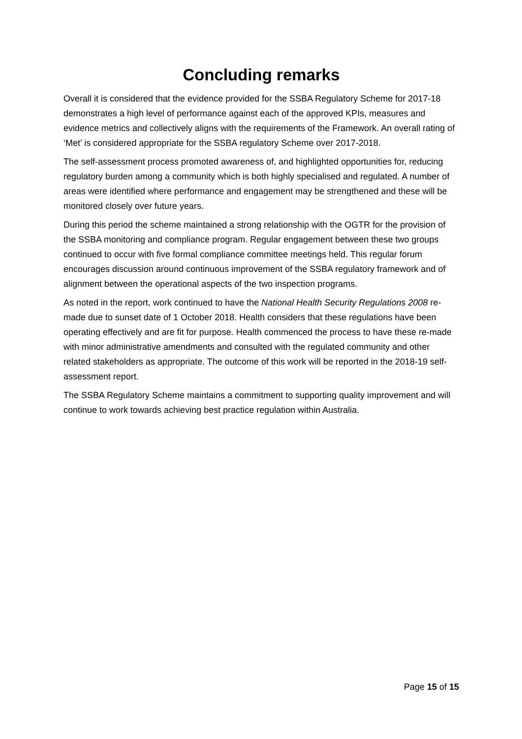Concluding remarks
Overall it is considered that the evidence provided for the SSBA Regulatory Scheme for 2017-18 demonstrates a high level of performance against each of the approved KPIs, measures and evidence metrics and collectively aligns with the requirements of the Framework. An overall rating of ‘Met’ is considered appropriate for the SSBA regulatory Scheme over 2017-2018.
The self-assessment process promoted awareness of, and highlighted opportunities for, reducing regulatory burden among a community which is both highly specialised and regulated. A number of areas were identified where performance and engagement may be strengthened and these will be monitored closely over future years.
During this period the scheme maintained a strong relationship with the OGTR for the provision of the SSBA monitoring and compliance program. Regular engagement between these two groups continued to occur with five formal compliance committee meetings held. This regular forum encourages discussion around continuous improvement of the SSBA regulatory framework and of alignment between the operational aspects of the two inspection programs.
As noted in the report, work continued to have the National Health Security Regulations 2008 re-made due to sunset date of 1 October 2018. Health considers that these regulations have been operating effectively and are fit for purpose. Health commenced the process to have these re-made with minor administrative amendments and consulted with the regulated community and other related stakeholders as appropriate. The outcome of this work will be reported in the 2018-19 self-assessment report.
The SSBA Regulatory Scheme maintains a commitment to supporting quality improvement and will continue to work towards achieving best practice regulation within Australia.
Page 15 of 15